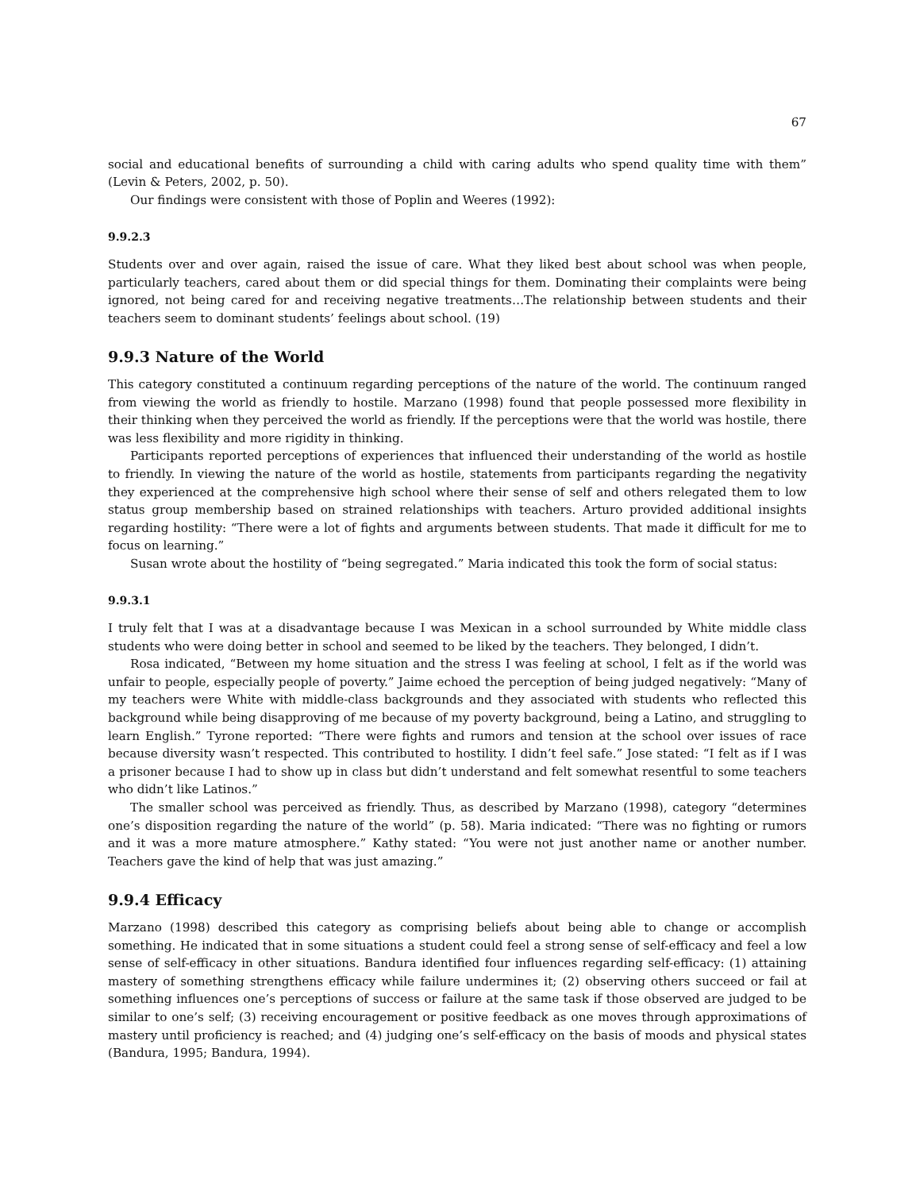67
social and educational benefits of surrounding a child with caring adults who spend quality time with them” (Levin & Peters, 2002, p. 50).
Our findings were consistent with those of Poplin and Weeres (1992):
9.9.2.3
Students over and over again, raised the issue of care. What they liked best about school was when people, particularly teachers, cared about them or did special things for them. Dominating their complaints were being ignored, not being cared for and receiving negative treatments…The relationship between students and their teachers seem to dominant students’ feelings about school. (19)
9.9.3 Nature of the World
This category constituted a continuum regarding perceptions of the nature of the world. The continuum ranged from viewing the world as friendly to hostile. Marzano (1998) found that people possessed more flexibility in their thinking when they perceived the world as friendly. If the perceptions were that the world was hostile, there was less flexibility and more rigidity in thinking.
Participants reported perceptions of experiences that influenced their understanding of the world as hostile to friendly. In viewing the nature of the world as hostile, statements from participants regarding the negativity they experienced at the comprehensive high school where their sense of self and others relegated them to low status group membership based on strained relationships with teachers. Arturo provided additional insights regarding hostility: “There were a lot of fights and arguments between students. That made it difficult for me to focus on learning.”
Susan wrote about the hostility of “being segregated.” Maria indicated this took the form of social status:
9.9.3.1
I truly felt that I was at a disadvantage because I was Mexican in a school surrounded by White middle class students who were doing better in school and seemed to be liked by the teachers. They belonged, I didn’t.
Rosa indicated, “Between my home situation and the stress I was feeling at school, I felt as if the world was unfair to people, especially people of poverty.” Jaime echoed the perception of being judged negatively: “Many of my teachers were White with middle-class backgrounds and they associated with students who reflected this background while being disapproving of me because of my poverty background, being a Latino, and struggling to learn English.” Tyrone reported: “There were fights and rumors and tension at the school over issues of race because diversity wasn’t respected. This contributed to hostility. I didn’t feel safe.” Jose stated: “I felt as if I was a prisoner because I had to show up in class but didn’t understand and felt somewhat resentful to some teachers who didn’t like Latinos.”
The smaller school was perceived as friendly. Thus, as described by Marzano (1998), category “determines one’s disposition regarding the nature of the world” (p. 58). Maria indicated: “There was no fighting or rumors and it was a more mature atmosphere.” Kathy stated: “You were not just another name or another number. Teachers gave the kind of help that was just amazing.”
9.9.4 Efficacy
Marzano (1998) described this category as comprising beliefs about being able to change or accomplish something. He indicated that in some situations a student could feel a strong sense of self-efficacy and feel a low sense of self-efficacy in other situations. Bandura identified four influences regarding self-efficacy: (1) attaining mastery of something strengthens efficacy while failure undermines it; (2) observing others succeed or fail at something influences one’s perceptions of success or failure at the same task if those observed are judged to be similar to one’s self; (3) receiving encouragement or positive feedback as one moves through approximations of mastery until proficiency is reached; and (4) judging one’s self-efficacy on the basis of moods and physical states (Bandura, 1995; Bandura, 1994).